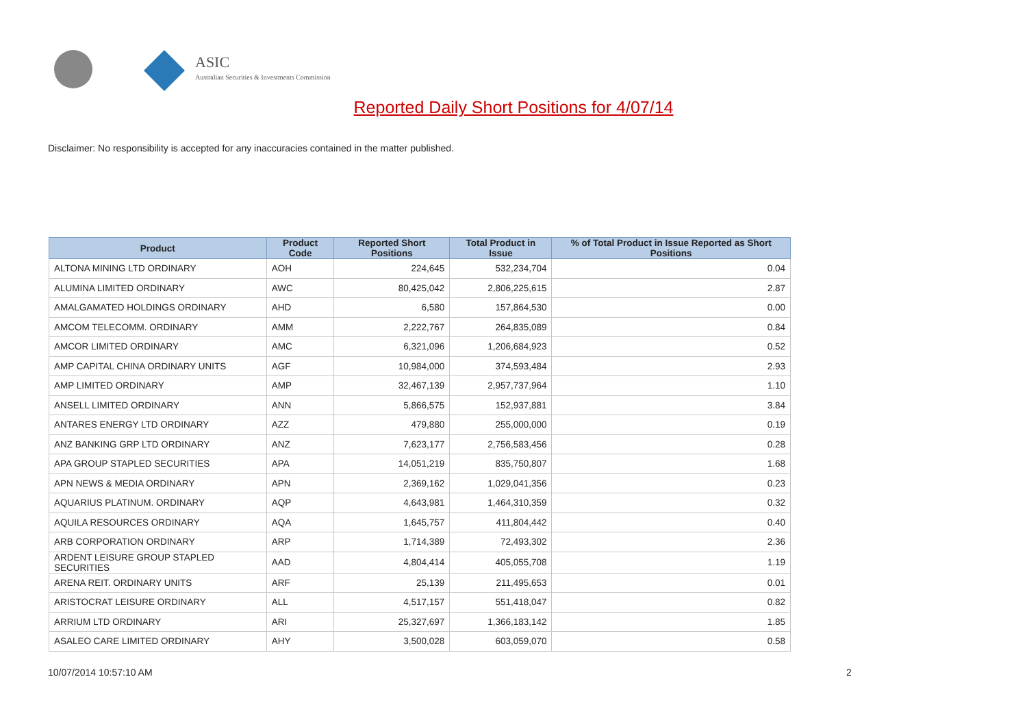ASIC
Australian Securities & Investments Commission
Reported Daily Short Positions for 4/07/14
Disclaimer: No responsibility is accepted for any inaccuracies contained in the matter published.
| Product | Product Code | Reported Short Positions | Total Product in Issue | % of Total Product in Issue Reported as Short Positions |
| --- | --- | --- | --- | --- |
| ALTONA MINING LTD ORDINARY | AOH | 224,645 | 532,234,704 | 0.04 |
| ALUMINA LIMITED ORDINARY | AWC | 80,425,042 | 2,806,225,615 | 2.87 |
| AMALGAMATED HOLDINGS ORDINARY | AHD | 6,580 | 157,864,530 | 0.00 |
| AMCOM TELECOMM. ORDINARY | AMM | 2,222,767 | 264,835,089 | 0.84 |
| AMCOR LIMITED ORDINARY | AMC | 6,321,096 | 1,206,684,923 | 0.52 |
| AMP CAPITAL CHINA ORDINARY UNITS | AGF | 10,984,000 | 374,593,484 | 2.93 |
| AMP LIMITED ORDINARY | AMP | 32,467,139 | 2,957,737,964 | 1.10 |
| ANSELL LIMITED ORDINARY | ANN | 5,866,575 | 152,937,881 | 3.84 |
| ANTARES ENERGY LTD ORDINARY | AZZ | 479,880 | 255,000,000 | 0.19 |
| ANZ BANKING GRP LTD ORDINARY | ANZ | 7,623,177 | 2,756,583,456 | 0.28 |
| APA GROUP STAPLED SECURITIES | APA | 14,051,219 | 835,750,807 | 1.68 |
| APN NEWS & MEDIA ORDINARY | APN | 2,369,162 | 1,029,041,356 | 0.23 |
| AQUARIUS PLATINUM. ORDINARY | AQP | 4,643,981 | 1,464,310,359 | 0.32 |
| AQUILA RESOURCES ORDINARY | AQA | 1,645,757 | 411,804,442 | 0.40 |
| ARB CORPORATION ORDINARY | ARP | 1,714,389 | 72,493,302 | 2.36 |
| ARDENT LEISURE GROUP STAPLED SECURITIES | AAD | 4,804,414 | 405,055,708 | 1.19 |
| ARENA REIT. ORDINARY UNITS | ARF | 25,139 | 211,495,653 | 0.01 |
| ARISTOCRAT LEISURE ORDINARY | ALL | 4,517,157 | 551,418,047 | 0.82 |
| ARRIUM LTD ORDINARY | ARI | 25,327,697 | 1,366,183,142 | 1.85 |
| ASALEO CARE LIMITED ORDINARY | AHY | 3,500,028 | 603,059,070 | 0.58 |
10/07/2014 10:57:10 AM 2